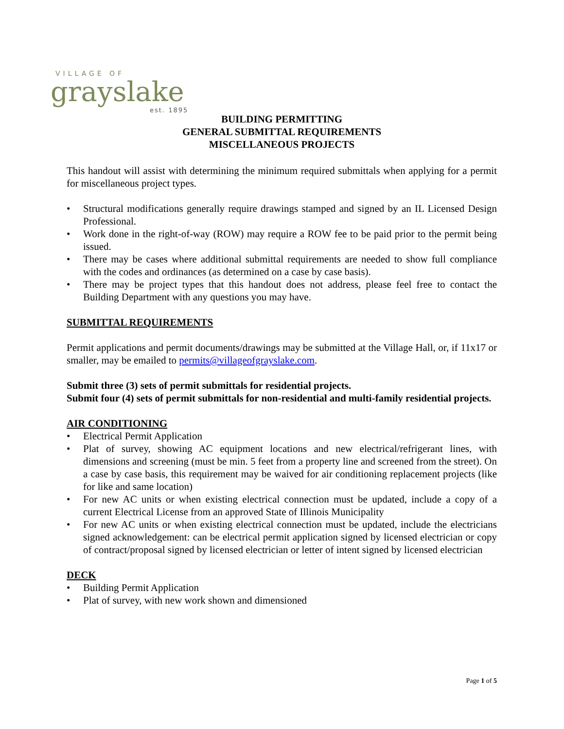VILLAGE OF
grayslake
est. 1895
BUILDING PERMITTING
GENERAL SUBMITTAL REQUIREMENTS
MISCELLANEOUS PROJECTS
This handout will assist with determining the minimum required submittals when applying for a permit for miscellaneous project types.
• Structural modifications generally require drawings stamped and signed by an IL Licensed Design Professional.
• Work done in the right-of-way (ROW) may require a ROW fee to be paid prior to the permit being issued.
• There may be cases where additional submittal requirements are needed to show full compliance with the codes and ordinances (as determined on a case by case basis).
• There may be project types that this handout does not address, please feel free to contact the Building Department with any questions you may have.
SUBMITTAL REQUIREMENTS
Permit applications and permit documents/drawings may be submitted at the Village Hall, or, if 11x17 or smaller, may be emailed to permits@villageofgrayslake.com.
Submit three (3) sets of permit submittals for residential projects.
Submit four (4) sets of permit submittals for non-residential and multi-family residential projects.
AIR CONDITIONING
• Electrical Permit Application
• Plat of survey, showing AC equipment locations and new electrical/refrigerant lines, with dimensions and screening (must be min. 5 feet from a property line and screened from the street). On a case by case basis, this requirement may be waived for air conditioning replacement projects (like for like and same location)
• For new AC units or when existing electrical connection must be updated, include a copy of a current Electrical License from an approved State of Illinois Municipality
• For new AC units or when existing electrical connection must be updated, include the electricians signed acknowledgement: can be electrical permit application signed by licensed electrician or copy of contract/proposal signed by licensed electrician or letter of intent signed by licensed electrician
DECK
• Building Permit Application
• Plat of survey, with new work shown and dimensioned
Page 1 of 5